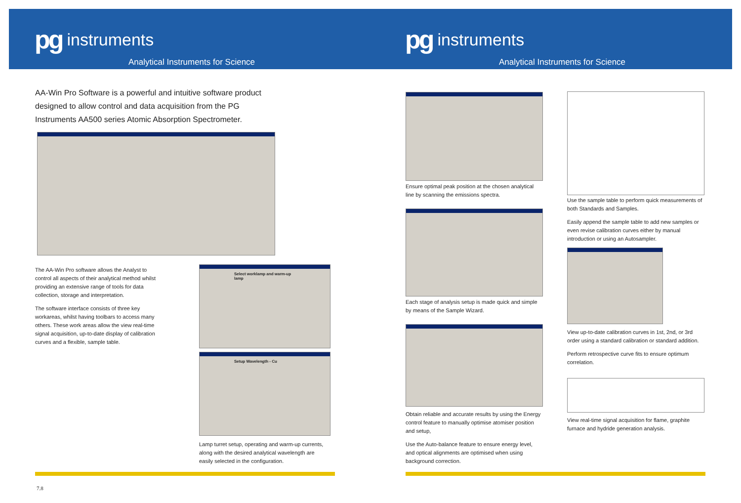pg instruments
Analytical Instruments for Science
pg instruments
Analytical Instruments for Science
AA-Win Pro Software is a powerful and intuitive software product designed to allow control and data acquisition from the PG Instruments AA500 series Atomic Absorption Spectrometer.
The AA-Win Pro software allows the Analyst to control all aspects of their analytical method whilst providing an extensive range of tools for data collection, storage and interpretation.
The software interface consists of three key workareas, whilst having toolbars to access many others. These work areas allow the view real-time signal acquisition, up-to-date display of calibration curves and a flexible, sample table.
Select worklamp and warm-up lamp
Setup Wavelength - Cu
Lamp turret setup, operating and warm-up currents, along with the desired analytical wavelength are easily selected in the configuration.
Ensure optimal peak position at the chosen analytical line by scanning the emissions spectra.
Each stage of analysis setup is made quick and simple by means of the Sample Wizard.
Obtain reliable and accurate results by using the Energy control feature to manually optimise atomiser position and setup,
Use the Auto-balance feature to ensure energy level, and optical alignments are optimised when using background correction.
Use the sample table to perform quick measurements of both Standards and Samples.
Easily append the sample table to add new samples or even revise calibration curves either by manual introduction or using an Autosampler.
View up-to-date calibration curves in 1st, 2nd, or 3rd order using a standard calibration or standard addition.
Perform retrospective curve fits to ensure optimum correlation.
View real-time signal acquisition for flame, graphite furnace and hydride generation analysis.
7.8